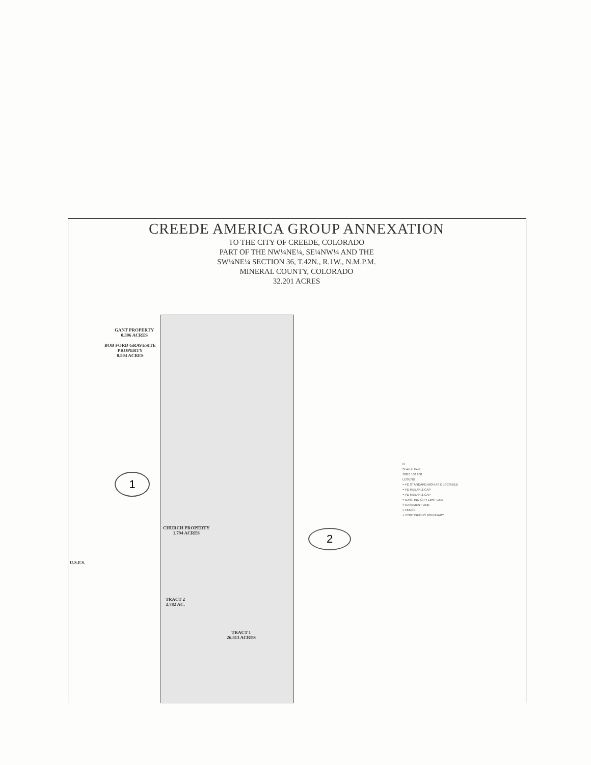CREEDE AMERICA GROUP ANNEXATION
TO THE CITY OF CREEDE, COLORADO
PART OF THE NW¼NE¼, SE¼NW¼ AND THE
SW¼NE¼ SECTION 36, T.42N., R.1W., N.M.P.M.
MINERAL COUNTY, COLORADO
32.201 ACRES
GANT PROPERTY
0.306 ACRES
BOB FORD GRAVESITE
PROPERTY
0.504 ACRES
CHURCH PROPERTY
1.794 ACRES
U.S.F.S.
TRACT 2
2.782 AC.
TRACT 1
26.813 ACRES
1
2
N
Scale in Feet
100 0 100 200
LEGEND
= FD STANDARD MON AS DESCRIBED
= FD REBAR & CAP
= FD REBAR & CAP
= EXISTING CITY LIMIT LINE
= EASEMENT LINE
= FENCE
= CONTIGUOUS BOUNDARY